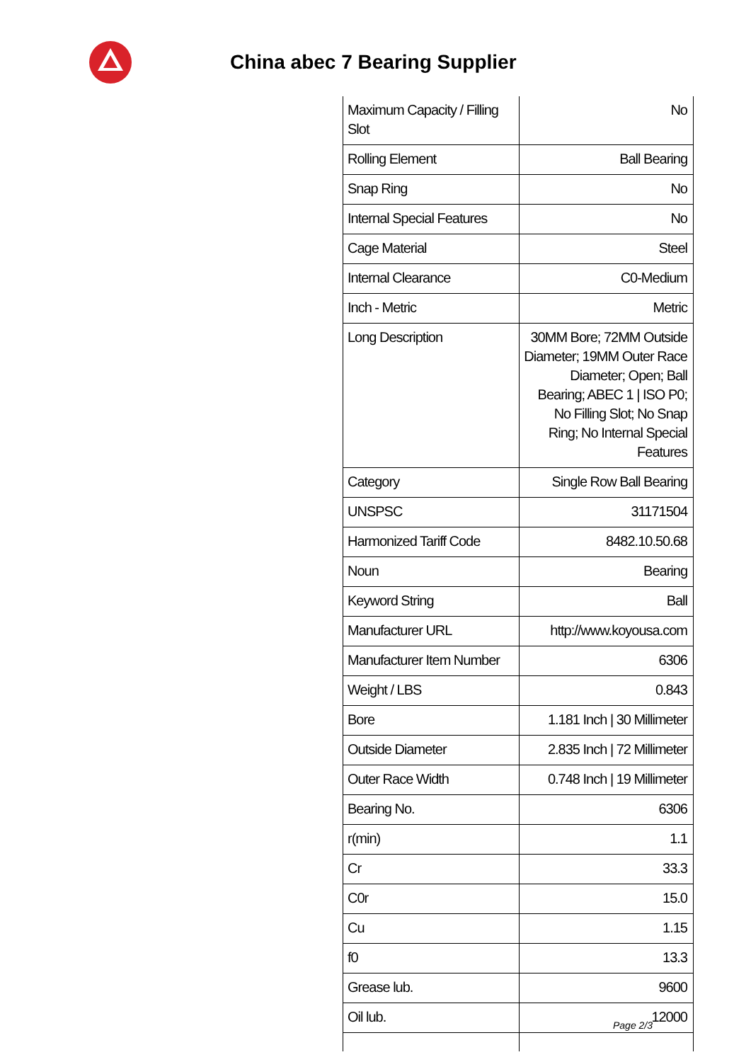China abec 7 Bearing Supplier
| Maximum Capacity / Filling Slot | No |
| Rolling Element | Ball Bearing |
| Snap Ring | No |
| Internal Special Features | No |
| Cage Material | Steel |
| Internal Clearance | C0-Medium |
| Inch - Metric | Metric |
| Long Description | 30MM Bore; 72MM Outside Diameter; 19MM Outer Race Diameter; Open; Ball Bearing; ABEC 1 / ISO P0; No Filling Slot; No Snap Ring; No Internal Special Features |
| Category | Single Row Ball Bearing |
| UNSPSC | 31171504 |
| Harmonized Tariff Code | 8482.10.50.68 |
| Noun | Bearing |
| Keyword String | Ball |
| Manufacturer URL | http://www.koyousa.com |
| Manufacturer Item Number | 6306 |
| Weight / LBS | 0.843 |
| Bore | 1.181 Inch / 30 Millimeter |
| Outside Diameter | 2.835 Inch / 72 Millimeter |
| Outer Race Width | 0.748 Inch / 19 Millimeter |
| Bearing No. | 6306 |
| r(min) | 1.1 |
| Cr | 33.3 |
| C0r | 15.0 |
| Cu | 1.15 |
| f0 | 13.3 |
| Grease lub. | 9600 |
| Oil lub. | 12000 |
Page 2/3